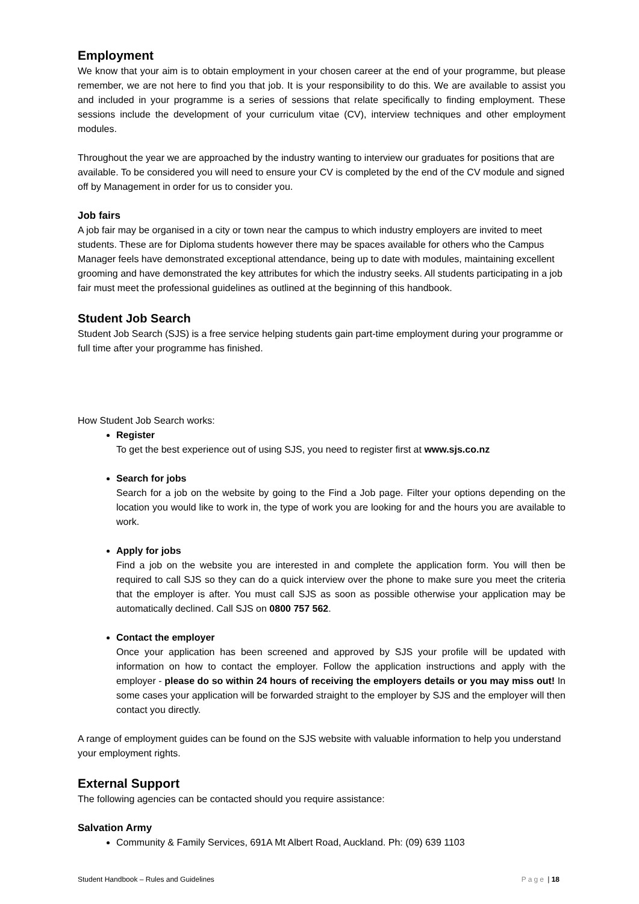Employment
We know that your aim is to obtain employment in your chosen career at the end of your programme, but please remember, we are not here to find you that job. It is your responsibility to do this. We are available to assist you and included in your programme is a series of sessions that relate specifically to finding employment. These sessions include the development of your curriculum vitae (CV), interview techniques and other employment modules.
Throughout the year we are approached by the industry wanting to interview our graduates for positions that are available. To be considered you will need to ensure your CV is completed by the end of the CV module and signed off by Management in order for us to consider you.
Job fairs
A job fair may be organised in a city or town near the campus to which industry employers are invited to meet students. These are for Diploma students however there may be spaces available for others who the Campus Manager feels have demonstrated exceptional attendance, being up to date with modules, maintaining excellent grooming and have demonstrated the key attributes for which the industry seeks. All students participating in a job fair must meet the professional guidelines as outlined at the beginning of this handbook.
Student Job Search
Student Job Search (SJS) is a free service helping students gain part-time employment during your programme or full time after your programme has finished.
How Student Job Search works:
Register
To get the best experience out of using SJS, you need to register first at www.sjs.co.nz
Search for jobs
Search for a job on the website by going to the Find a Job page. Filter your options depending on the location you would like to work in, the type of work you are looking for and the hours you are available to work.
Apply for jobs
Find a job on the website you are interested in and complete the application form. You will then be required to call SJS so they can do a quick interview over the phone to make sure you meet the criteria that the employer is after. You must call SJS as soon as possible otherwise your application may be automatically declined. Call SJS on 0800 757 562.
Contact the employer
Once your application has been screened and approved by SJS your profile will be updated with information on how to contact the employer. Follow the application instructions and apply with the employer - please do so within 24 hours of receiving the employers details or you may miss out! In some cases your application will be forwarded straight to the employer by SJS and the employer will then contact you directly.
A range of employment guides can be found on the SJS website with valuable information to help you understand your employment rights.
External Support
The following agencies can be contacted should you require assistance:
Salvation Army
Community & Family Services, 691A Mt Albert Road, Auckland. Ph: (09) 639 1103
Student Handbook – Rules and Guidelines Page | 18